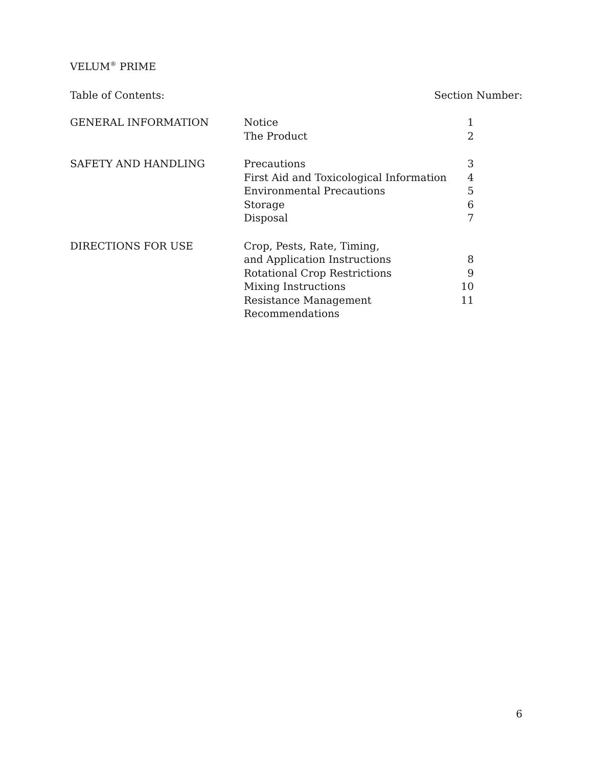VELUM<sup>®</sup> PRIME
Table of Contents: Section Number:
| GENERAL INFORMATION | Notice | 1 |
| | The Product | 2 |
| SAFETY AND HANDLING | Precautions | 3 |
| | First Aid and Toxicological Information | 4 |
| | Environmental Precautions | 5 |
| | Storage | 6 |
| | Disposal | 7 |
| DIRECTIONS FOR USE | Crop, Pests, Rate, Timing, | |
| | and Application Instructions | 8 |
| | Rotational Crop Restrictions | 9 |
| | Mixing Instructions | 10 |
| | Resistance Management Recommendations | 11 |
6